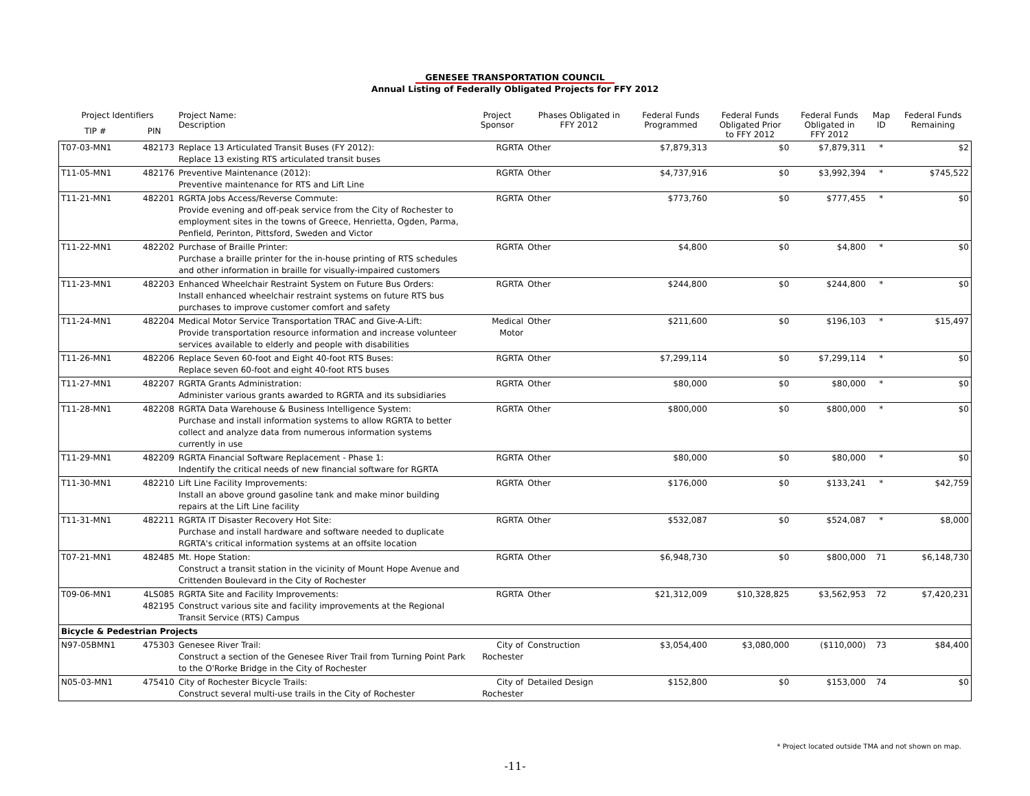GENESEE TRANSPORTATION COUNCIL
Annual Listing of Federally Obligated Projects for FFY 2012
| Project Identifiers | | Project Name: Description | Project Sponsor | Phases Obligated in FFY 2012 | Federal Funds Programmed | Federal Funds Obligated Prior to FFY 2012 | Federal Funds Obligated in FFY 2012 | Map ID | Federal Funds Remaining |
| --- | --- | --- | --- | --- | --- | --- | --- | --- | --- |
| TIP # | PIN | | | | | | | | |
| T07-03-MN1 | 482173 | Replace 13 Articulated Transit Buses (FY 2012): Replace 13 existing RTS articulated transit buses | RGRTA | Other | $7,879,313 | $0 | $7,879,311 | * | $2 |
| T11-05-MN1 | 482176 | Preventive Maintenance (2012): Preventive maintenance for RTS and Lift Line | RGRTA | Other | $4,737,916 | $0 | $3,992,394 | * | $745,522 |
| T11-21-MN1 | 482201 | RGRTA Jobs Access/Reverse Commute: Provide evening and off-peak service from the City of Rochester to employment sites in the towns of Greece, Henrietta, Ogden, Parma, Penfield, Perinton, Pittsford, Sweden and Victor | RGRTA | Other | $773,760 | $0 | $777,455 | * | $0 |
| T11-22-MN1 | 482202 | Purchase of Braille Printer: Purchase a braille printer for the in-house printing of RTS schedules and other information in braille for visually-impaired customers | RGRTA | Other | $4,800 | $0 | $4,800 | * | $0 |
| T11-23-MN1 | 482203 | Enhanced Wheelchair Restraint System on Future Bus Orders: Install enhanced wheelchair restraint systems on future RTS bus purchases to improve customer comfort and safety | RGRTA | Other | $244,800 | $0 | $244,800 | * | $0 |
| T11-24-MN1 | 482204 | Medical Motor Service Transportation TRAC and Give-A-Lift: Provide transportation resource information and increase volunteer services available to elderly and people with disabilities | Medical Motor | Other | $211,600 | $0 | $196,103 | * | $15,497 |
| T11-26-MN1 | 482206 | Replace Seven 60-foot and Eight 40-foot RTS Buses: Replace seven 60-foot and eight 40-foot RTS buses | RGRTA | Other | $7,299,114 | $0 | $7,299,114 | * | $0 |
| T11-27-MN1 | 482207 | RGRTA Grants Administration: Administer various grants awarded to RGRTA and its subsidiaries | RGRTA | Other | $80,000 | $0 | $80,000 | * | $0 |
| T11-28-MN1 | 482208 | RGRTA Data Warehouse & Business Intelligence System: Purchase and install information systems to allow RGRTA to better collect and analyze data from numerous information systems currently in use | RGRTA | Other | $800,000 | $0 | $800,000 | * | $0 |
| T11-29-MN1 | 482209 | RGRTA Financial Software Replacement - Phase 1: Indentify the critical needs of new financial software for RGRTA | RGRTA | Other | $80,000 | $0 | $80,000 | * | $0 |
| T11-30-MN1 | 482210 | Lift Line Facility Improvements: Install an above ground gasoline tank and make minor building repairs at the Lift Line facility | RGRTA | Other | $176,000 | $0 | $133,241 | * | $42,759 |
| T11-31-MN1 | 482211 | RGRTA IT Disaster Recovery Hot Site: Purchase and install hardware and software needed to duplicate RGRTA's critical information systems at an offsite location | RGRTA | Other | $532,087 | $0 | $524,087 | * | $8,000 |
| T07-21-MN1 | 482485 | Mt. Hope Station: Construct a transit station in the vicinity of Mount Hope Avenue and Crittenden Boulevard in the City of Rochester | RGRTA | Other | $6,948,730 | $0 | $800,000 | 71 | $6,148,730 |
| T09-06-MN1 | 4LS085 482195 | RGRTA Site and Facility Improvements: Construct various site and facility improvements at the Regional Transit Service (RTS) Campus | RGRTA | Other | $21,312,009 | $10,328,825 | $3,562,953 | 72 | $7,420,231 |
| Bicycle & Pedestrian Projects | | | | | | | | | |
| N97-05BMN1 | 475303 | Genesee River Trail: Construct a section of the Genesee River Trail from Turning Point Park to the O'Rorke Bridge in the City of Rochester | City of Rochester | Construction | $3,054,400 | $3,080,000 | ($110,000) | 73 | $84,400 |
| N05-03-MN1 | 475410 | City of Rochester Bicycle Trails: Construct several multi-use trails in the City of Rochester | City of Rochester | Detailed Design | $152,800 | $0 | $153,000 | 74 | $0 |
* Project located outside TMA and not shown on map.
-11-